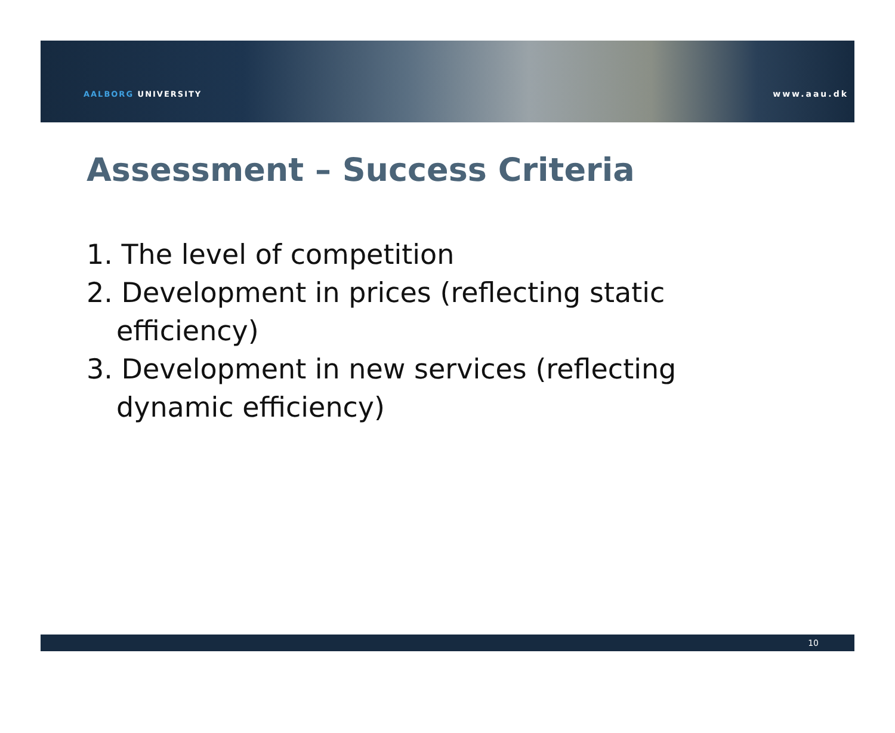AALBORG UNIVERSITY www.aau.dk
Assessment – Success Criteria
1. The level of competition
2. Development in prices (reflecting static efficiency)
3. Development in new services (reflecting dynamic efficiency)
10